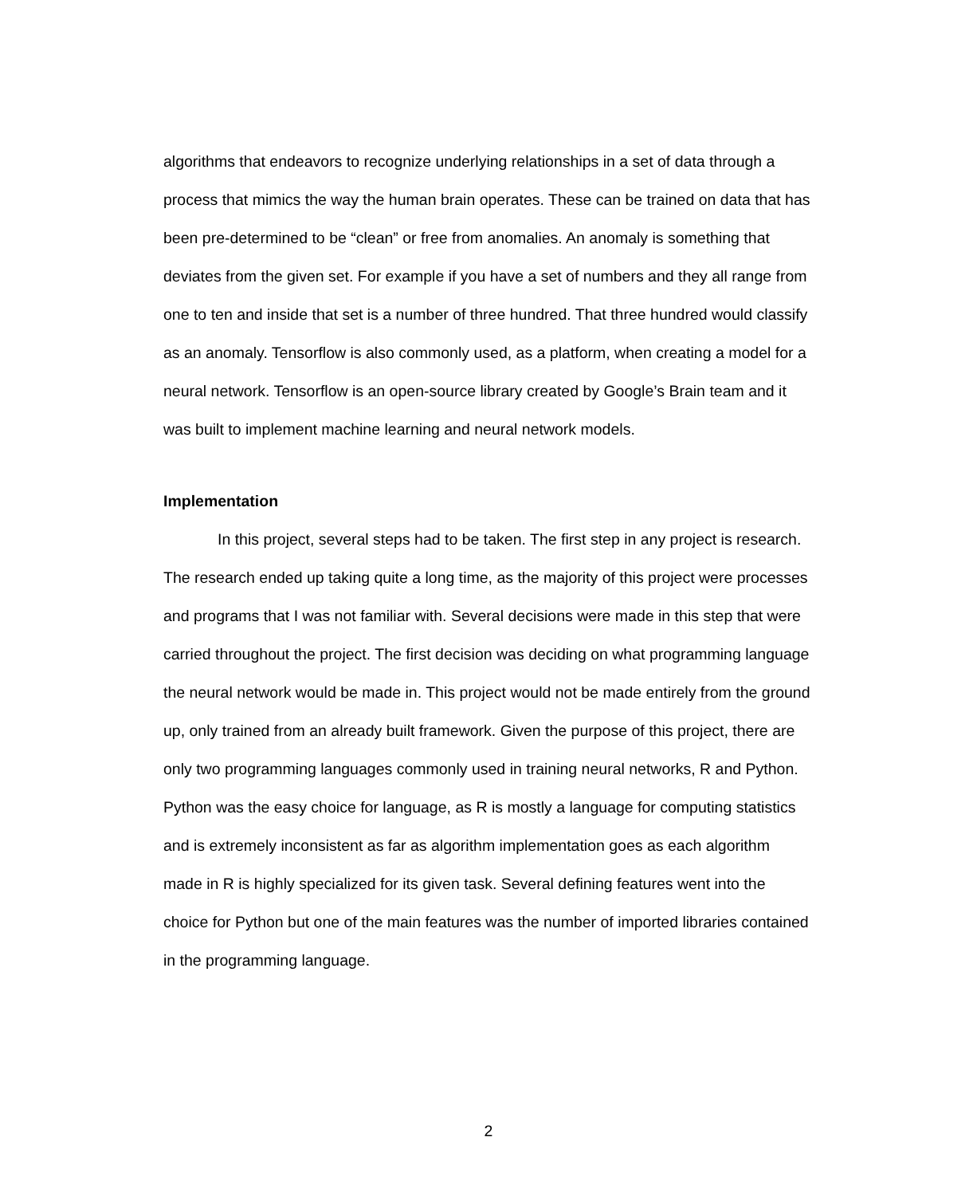algorithms that endeavors to recognize underlying relationships in a set of data through a process that mimics the way the human brain operates. These can be trained on data that has been pre-determined to be “clean” or free from anomalies. An anomaly is something that deviates from the given set. For example if you have a set of numbers and they all range from one to ten and inside that set is a number of three hundred. That three hundred would classify as an anomaly. Tensorflow is also commonly used, as a platform, when creating a model for a neural network. Tensorflow is an open-source library created by Google’s Brain team and it was built to implement machine learning and neural network models.
Implementation
In this project, several steps had to be taken. The first step in any project is research. The research ended up taking quite a long time, as the majority of this project were processes and programs that I was not familiar with. Several decisions were made in this step that were carried throughout the project. The first decision was deciding on what programming language the neural network would be made in. This project would not be made entirely from the ground up, only trained from an already built framework. Given the purpose of this project, there are only two programming languages commonly used in training neural networks, R and Python. Python was the easy choice for language, as R is mostly a language for computing statistics and is extremely inconsistent as far as algorithm implementation goes as each algorithm made in R is highly specialized for its given task. Several defining features went into the choice for Python but one of the main features was the number of imported libraries contained in the programming language.
2